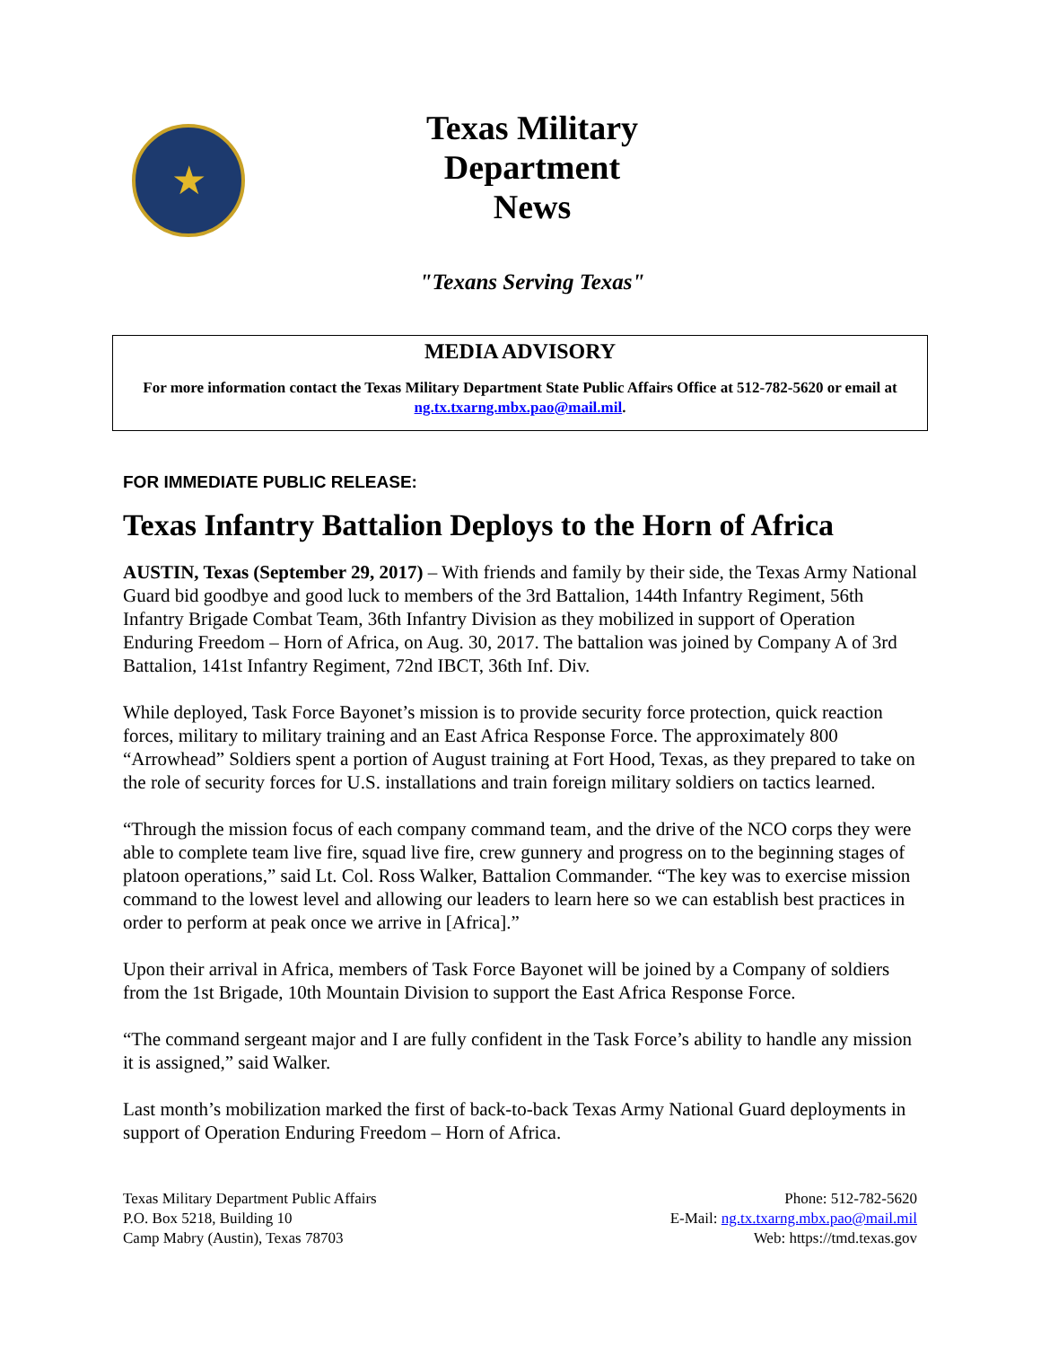★
Texas Military Department
News
"Texans Serving Texas"
MEDIA ADVISORY
For more information contact the Texas Military Department State Public Affairs Office at 512-782-5620 or email at ng.tx.txarng.mbx.pao@mail.mil.
FOR IMMEDIATE PUBLIC RELEASE:
Texas Infantry Battalion Deploys to the Horn of Africa
AUSTIN, Texas (September 29, 2017) – With friends and family by their side, the Texas Army National Guard bid goodbye and good luck to members of the 3rd Battalion, 144th Infantry Regiment, 56th Infantry Brigade Combat Team, 36th Infantry Division as they mobilized in support of Operation Enduring Freedom – Horn of Africa, on Aug. 30, 2017. The battalion was joined by Company A of 3rd Battalion, 141st Infantry Regiment, 72nd IBCT, 36th Inf. Div.
While deployed, Task Force Bayonet’s mission is to provide security force protection, quick reaction forces, military to military training and an East Africa Response Force. The approximately 800 “Arrowhead” Soldiers spent a portion of August training at Fort Hood, Texas, as they prepared to take on the role of security forces for U.S. installations and train foreign military soldiers on tactics learned.
“Through the mission focus of each company command team, and the drive of the NCO corps they were able to complete team live fire, squad live fire, crew gunnery and progress on to the beginning stages of platoon operations,” said Lt. Col. Ross Walker, Battalion Commander. “The key was to exercise mission command to the lowest level and allowing our leaders to learn here so we can establish best practices in order to perform at peak once we arrive in [Africa].”
Upon their arrival in Africa, members of Task Force Bayonet will be joined by a Company of soldiers from the 1st Brigade, 10th Mountain Division to support the East Africa Response Force.
“The command sergeant major and I are fully confident in the Task Force’s ability to handle any mission it is assigned,” said Walker.
Last month’s mobilization marked the first of back-to-back Texas Army National Guard deployments in support of Operation Enduring Freedom – Horn of Africa.
Texas Military Department Public Affairs
P.O. Box 5218, Building 10
Camp Mabry (Austin), Texas 78703
Phone: 512-782-5620
E-Mail: ng.tx.txarng.mbx.pao@mail.mil
Web: https://tmd.texas.gov